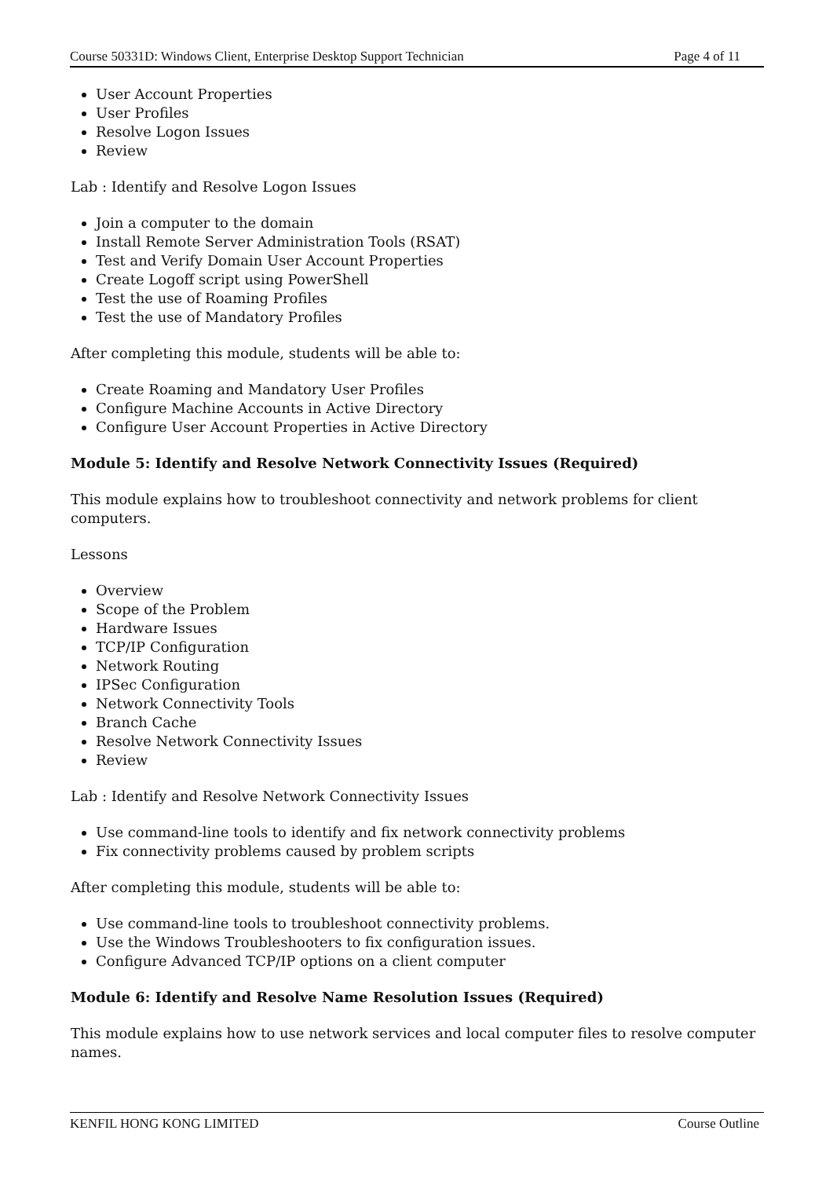Course 50331D: Windows Client, Enterprise Desktop Support Technician Page 4 of 11
User Account Properties
User Profiles
Resolve Logon Issues
Review
Lab : Identify and Resolve Logon Issues
Join a computer to the domain
Install Remote Server Administration Tools (RSAT)
Test and Verify Domain User Account Properties
Create Logoff script using PowerShell
Test the use of Roaming Profiles
Test the use of Mandatory Profiles
After completing this module, students will be able to:
Create Roaming and Mandatory User Profiles
Configure Machine Accounts in Active Directory
Configure User Account Properties in Active Directory
Module 5: Identify and Resolve Network Connectivity Issues (Required)
This module explains how to troubleshoot connectivity and network problems for client computers.
Lessons
Overview
Scope of the Problem
Hardware Issues
TCP/IP Configuration
Network Routing
IPSec Configuration
Network Connectivity Tools
Branch Cache
Resolve Network Connectivity Issues
Review
Lab : Identify and Resolve Network Connectivity Issues
Use command-line tools to identify and fix network connectivity problems
Fix connectivity problems caused by problem scripts
After completing this module, students will be able to:
Use command-line tools to troubleshoot connectivity problems.
Use the Windows Troubleshooters to fix configuration issues.
Configure Advanced TCP/IP options on a client computer
Module 6: Identify and Resolve Name Resolution Issues (Required)
This module explains how to use network services and local computer files to resolve computer names.
KENFIL HONG KONG LIMITED Course Outline